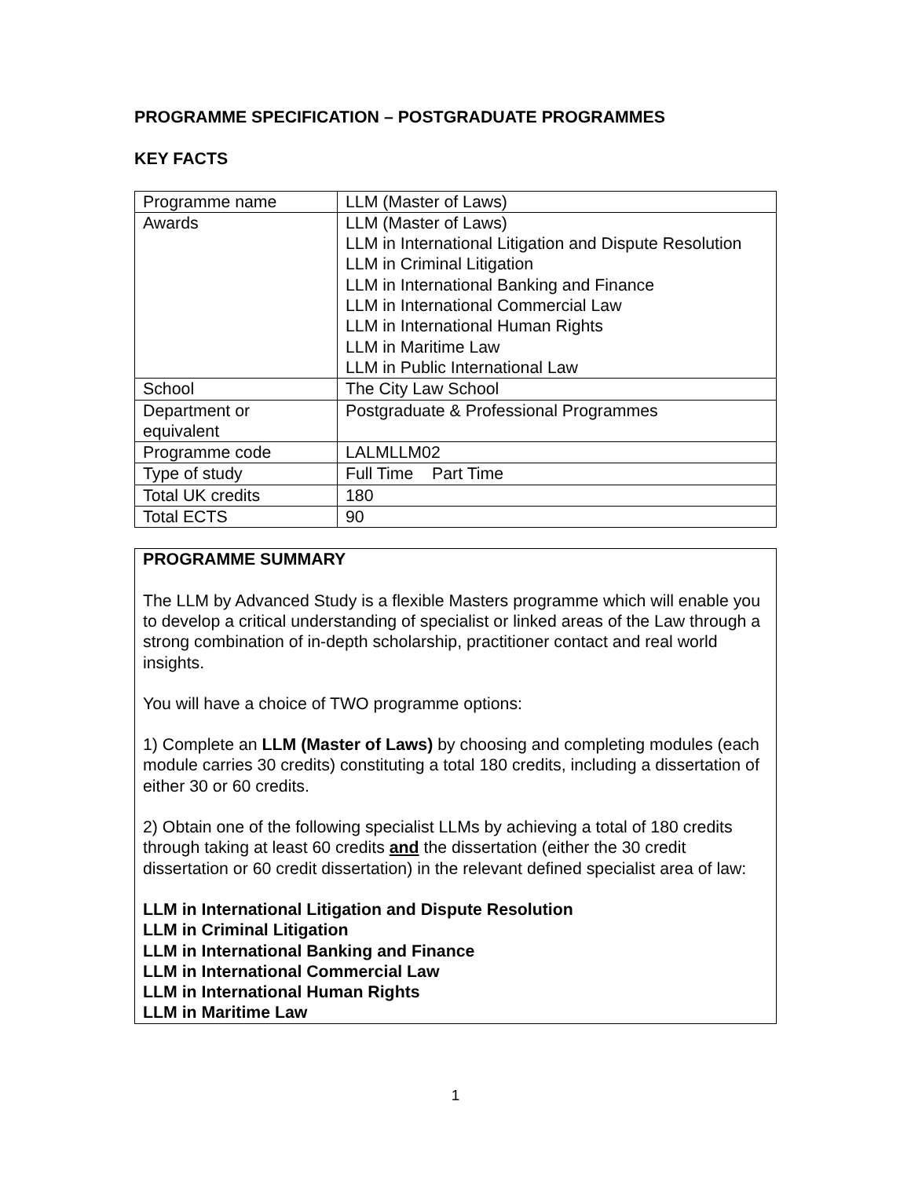PROGRAMME SPECIFICATION – POSTGRADUATE PROGRAMMES
KEY FACTS
| Programme name | LLM (Master of Laws) |
| Awards | LLM (Master of Laws) LLM in International Litigation and Dispute Resolution LLM in Criminal Litigation LLM in International Banking and Finance LLM in International Commercial Law LLM in International Human Rights LLM in Maritime Law LLM in Public International Law |
| School | The City Law School |
| Department or equivalent | Postgraduate & Professional Programmes |
| Programme code | LALMLLM02 |
| Type of study | Full Time Part Time |
| Total UK credits | 180 |
| Total ECTS | 90 |
PROGRAMME SUMMARY
The LLM by Advanced Study is a flexible Masters programme which will enable you to develop a critical understanding of specialist or linked areas of the Law through a strong combination of in-depth scholarship, practitioner contact and real world insights.
You will have a choice of TWO programme options:
1) Complete an LLM (Master of Laws) by choosing and completing modules (each module carries 30 credits) constituting a total 180 credits, including a dissertation of either 30 or 60 credits.
2) Obtain one of the following specialist LLMs by achieving a total of 180 credits through taking at least 60 credits and the dissertation (either the 30 credit dissertation or 60 credit dissertation) in the relevant defined specialist area of law:
LLM in International Litigation and Dispute Resolution
LLM in Criminal Litigation
LLM in International Banking and Finance
LLM in International Commercial Law
LLM in International Human Rights
LLM in Maritime Law
1